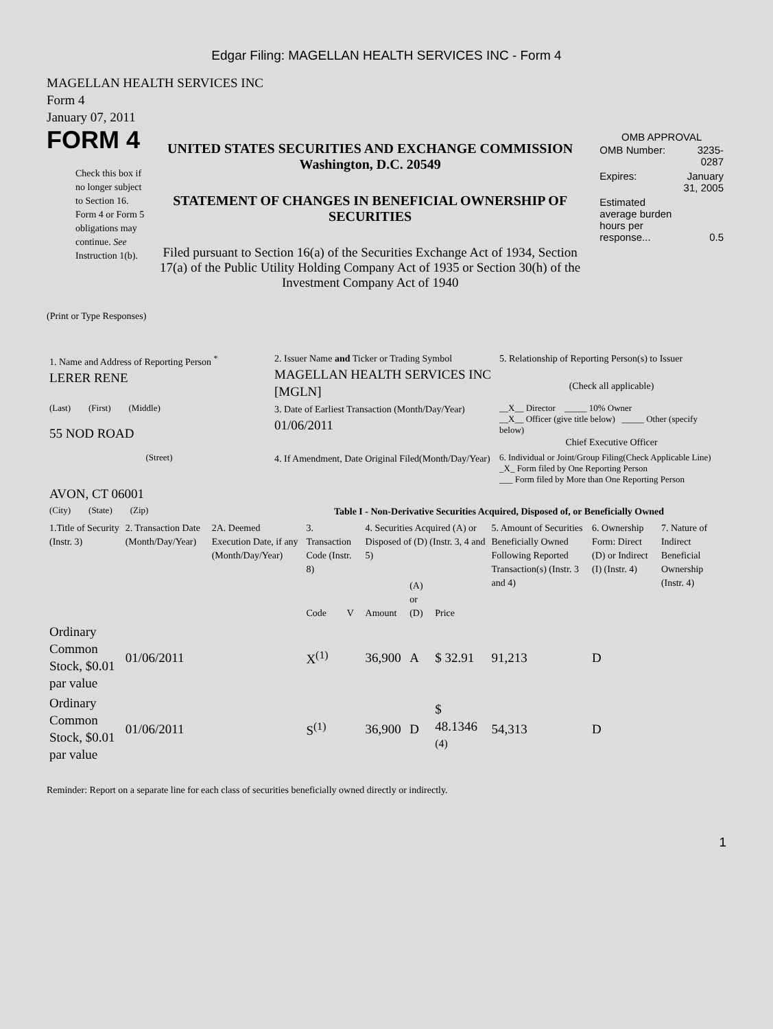Edgar Filing: MAGELLAN HEALTH SERVICES INC - Form 4
MAGELLAN HEALTH SERVICES INC
Form 4
January 07, 2011
FORM 4
Check this box if no longer subject to Section 16. Form 4 or Form 5 obligations may continue. See Instruction 1(b).
UNITED STATES SECURITIES AND EXCHANGE COMMISSION
Washington, D.C. 20549
STATEMENT OF CHANGES IN BENEFICIAL OWNERSHIP OF SECURITIES
Filed pursuant to Section 16(a) of the Securities Exchange Act of 1934, Section 17(a) of the Public Utility Holding Company Act of 1935 or Section 30(h) of the Investment Company Act of 1940
OMB APPROVAL
| OMB Number: | 3235-0287 |
| Expires: | January 31, 2005 |
| Estimated average burden hours per response... | 0.5 |
(Print or Type Responses)
| 1. Name and Address of Reporting Person <sup>*</sup> LERER RENE | 2. Issuer Name and Ticker or Trading Symbol MAGELLAN HEALTH SERVICES INC [MGLN] | 5. Relationship of Reporting Person(s) to Issuer (Check all applicable) |
| (Last) (First) (Middle) 55 NOD ROAD | 3. Date of Earliest Transaction (Month/Day/Year) 01/06/2011 | __X__ Director _____ 10% Owner __X__ Officer (give title below) _____ Other (specify below) Chief Executive Officer |
| (Street) AVON, CT 06001 | 4. If Amendment, Date Original Filed(Month/Day/Year) | 6. Individual or Joint/Group Filing(Check Applicable Line) _X_ Form filed by One Reporting Person ___ Form filed by More than One Reporting Person |
| (City) (State) (Zip) | Table I - Non-Derivative Securities Acquired, Disposed of, or Beneficially Owned | |
| 1.Title of Security (Instr. 3) | 2. Transaction Date (Month/Day/Year) | 2A. Deemed Execution Date, if any (Month/Day/Year) | 3. Transaction Code (Instr. 8) | | 4. Securities Acquired (A) or Disposed of (D) (Instr. 3, 4 and 5) | | | 5. Amount of Securities Beneficially Owned Following Reported Transaction(s) (Instr. 3 and 4) | 6. Ownership Form: Direct (D) or Indirect (I) (Instr. 4) | 7. Nature of Indirect Beneficial Ownership (Instr. 4) |
| --- | --- | --- | --- | --- | --- | --- | --- | --- | --- | --- |
| | | | Code | V | Amount | (A) or (D) | Price | | | |
| Ordinary Common Stock, $0.01 par value | 01/06/2011 | | X<sup>(1)</sup> | | 36,900 | A | $ 32.91 | 91,213 | D | |
| Ordinary Common Stock, $0.01 par value | 01/06/2011 | | S<sup>(1)</sup> | | 36,900 | D | $ 48.1346 <sup>(4)</sup> | 54,313 | D | |
Reminder: Report on a separate line for each class of securities beneficially owned directly or indirectly.
1